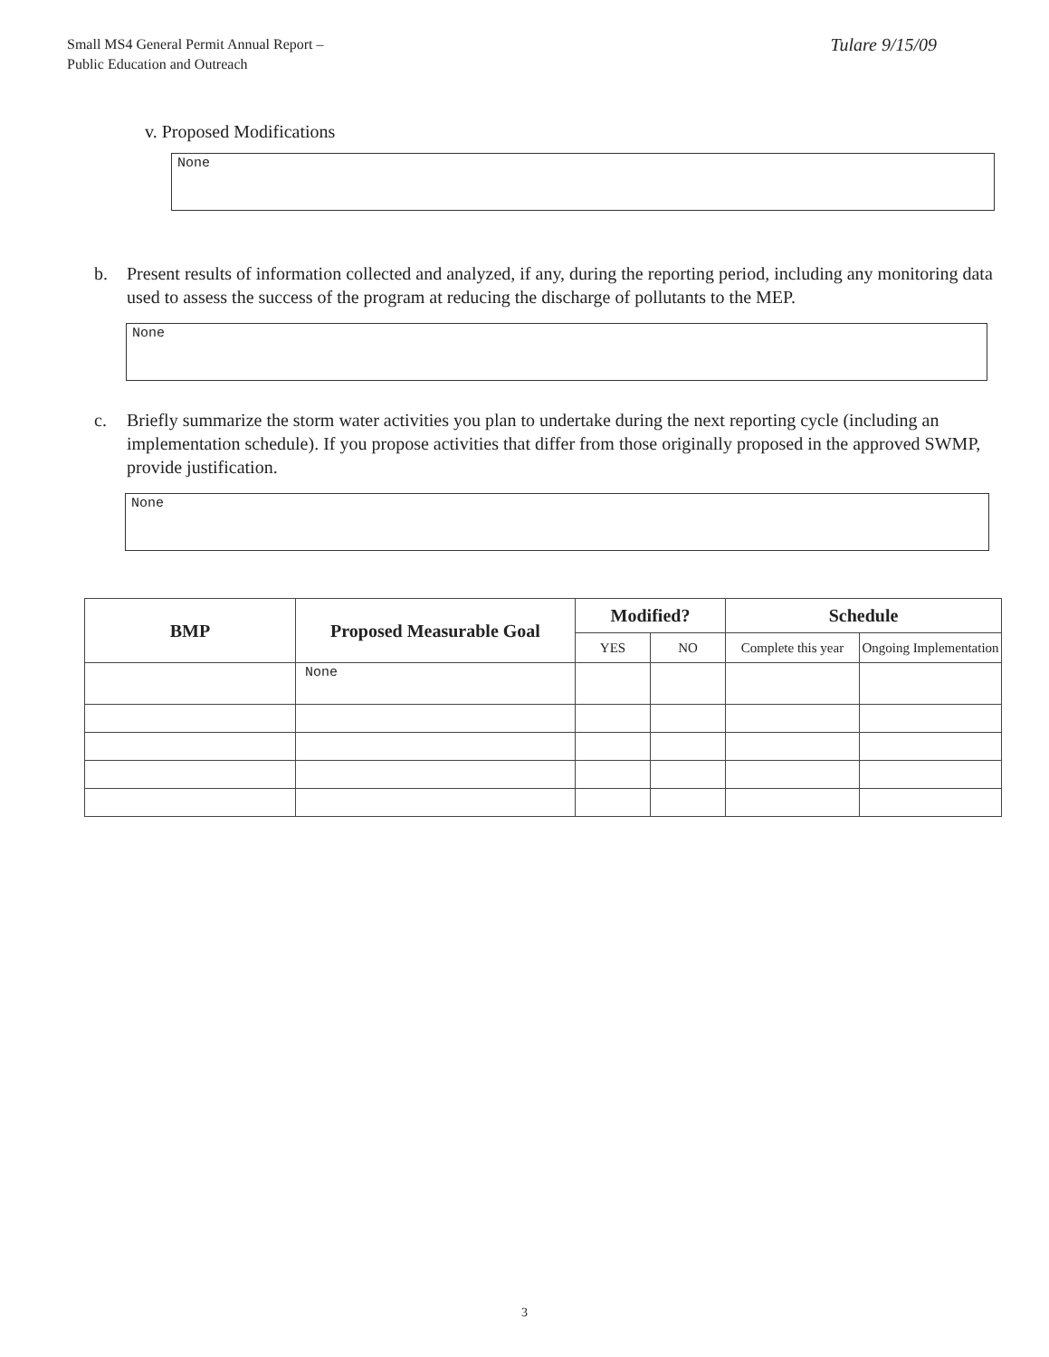Small MS4 General Permit Annual Report –
Public Education and Outreach
Tulare 9/15/09
v. Proposed Modifications
None
b. Present results of information collected and analyzed, if any, during the reporting period, including any monitoring data used to assess the success of the program at reducing the discharge of pollutants to the MEP.
None
c. Briefly summarize the storm water activities you plan to undertake during the next reporting cycle (including an implementation schedule). If you propose activities that differ from those originally proposed in the approved SWMP, provide justification.
None
| BMP | Proposed Measurable Goal | Modified? | | Schedule | |
| --- | --- | --- | --- | --- | --- |
| | | YES | NO | Complete this year | Ongoing Implementation |
| | None | | | | |
3